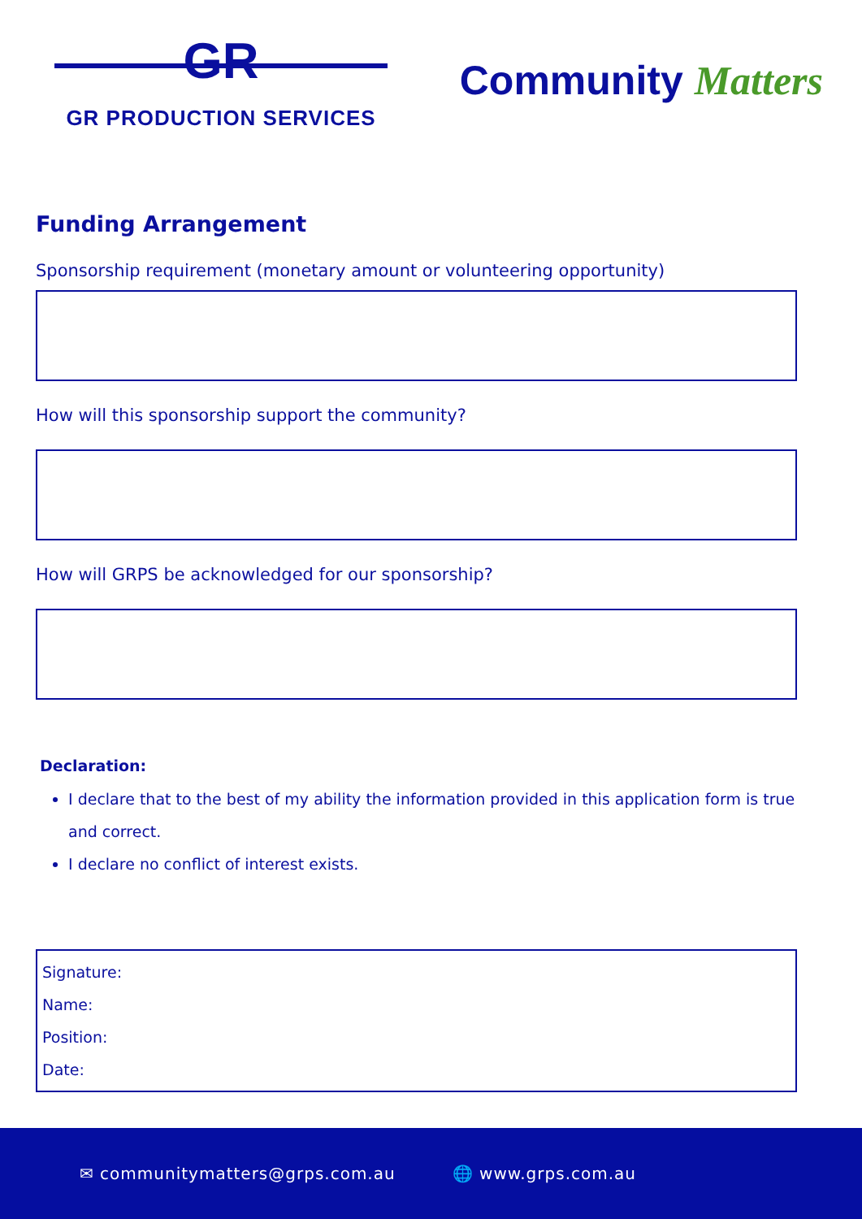GR
GR PRODUCTION SERVICES
Community Matters
Funding Arrangement
Sponsorship requirement (monetary amount or volunteering opportunity)
How will this sponsorship support the community?
How will GRPS be acknowledged for our sponsorship?
Declaration:
I declare that to the best of my ability the information provided in this application form is true and correct.
I declare no conflict of interest exists.
Signature:
Name:
Position:
Date:
✉ communitymatters@grps.com.au 🌐 www.grps.com.au